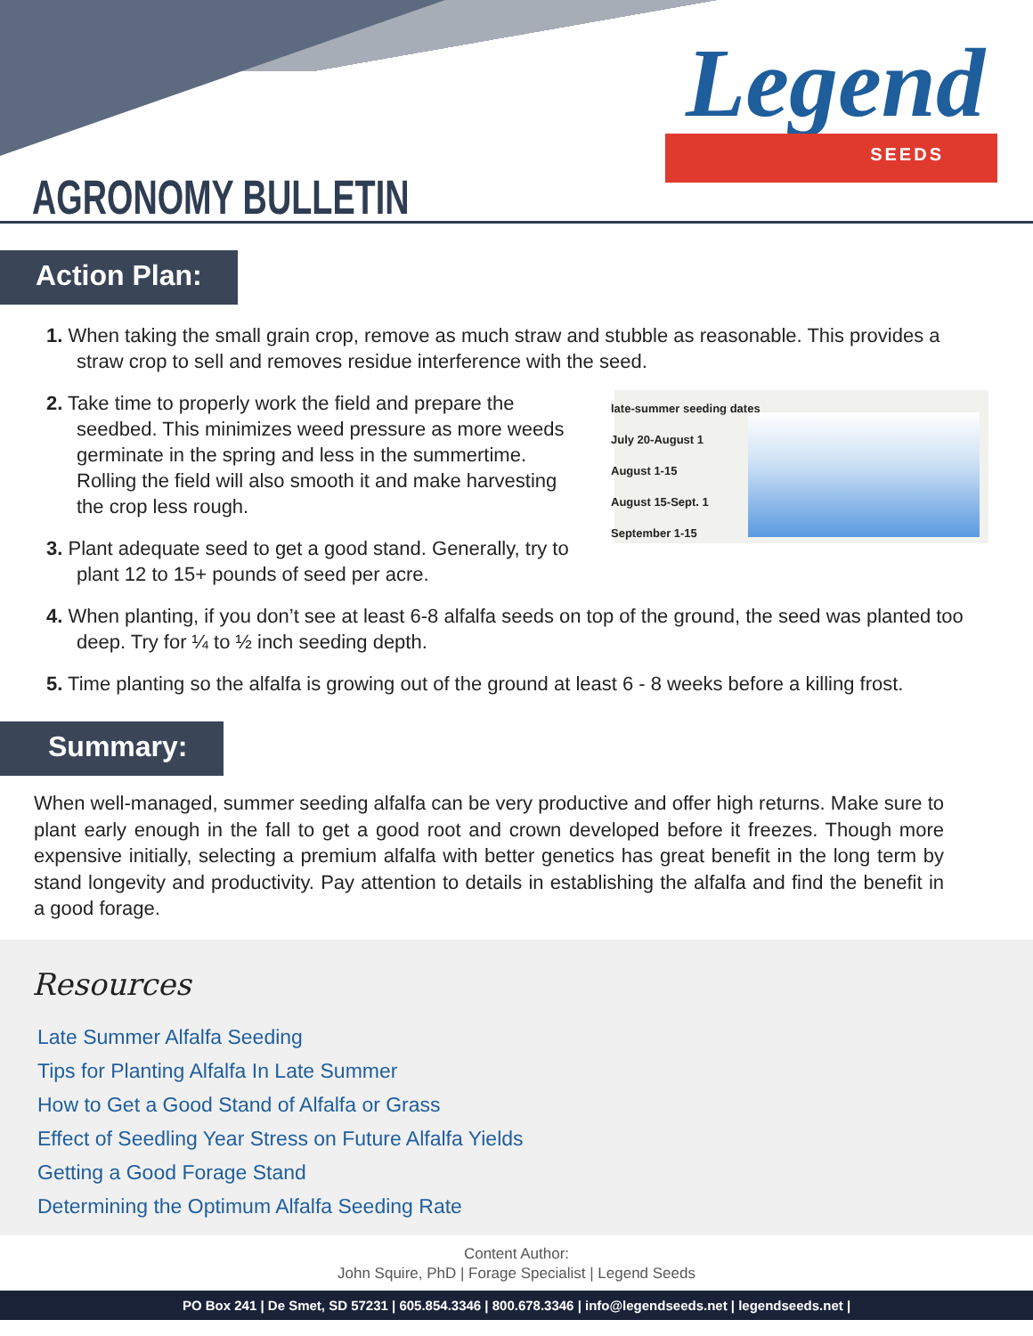AGRONOMY BULLETIN
Legend
SEEDS
Action Plan:
1. When taking the small grain crop, remove as much straw and stubble as reasonable. This provides a straw crop to sell and removes residue interference with the seed.
late-summer seeding dates
July 20-August 1
August 1-15
August 15-Sept. 1
September 1-15
2. Take time to properly work the field and prepare the seedbed. This minimizes weed pressure as more weeds germinate in the spring and less in the summertime. Rolling the field will also smooth it and make harvesting the crop less rough.
3. Plant adequate seed to get a good stand. Generally, try to plant 12 to 15+ pounds of seed per acre.
4. When planting, if you don’t see at least 6-8 alfalfa seeds on top of the ground, the seed was planted too deep. Try for ¼ to ½ inch seeding depth.
5. Time planting so the alfalfa is growing out of the ground at least 6 - 8 weeks before a killing frost.
Summary:
When well-managed, summer seeding alfalfa can be very productive and offer high returns. Make sure to plant early enough in the fall to get a good root and crown developed before it freezes. Though more expensive initially, selecting a premium alfalfa with better genetics has great benefit in the long term by stand longevity and productivity. Pay attention to details in establishing the alfalfa and find the benefit in a good forage.
Resources
Late Summer Alfalfa Seeding
Tips for Planting Alfalfa In Late Summer
How to Get a Good Stand of Alfalfa or Grass
Effect of Seedling Year Stress on Future Alfalfa Yields
Getting a Good Forage Stand
Determining the Optimum Alfalfa Seeding Rate
Content Author:
John Squire, PhD | Forage Specialist | Legend Seeds
PO Box 241 | De Smet, SD 57231 | 605.854.3346 | 800.678.3346 | info@legendseeds.net | legendseeds.net |